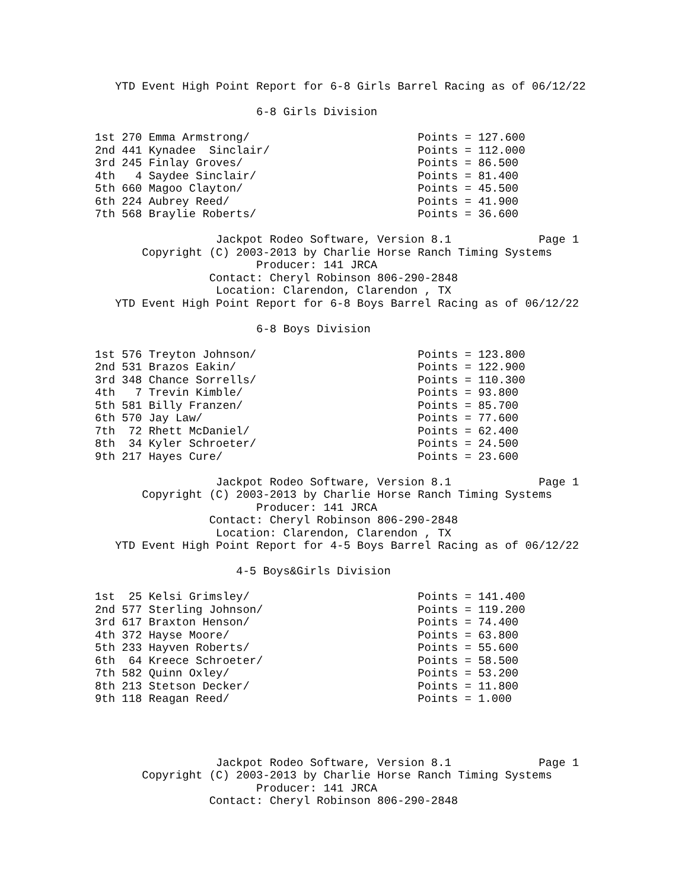YTD Event High Point Report for 6-8 Girls Barrel Racing as of 06/12/22

                        6-8 Girls Division

1st 270 Emma Armstrong/                         Points = 127.600
2nd 441 Kynadee  Sinclair/                      Points = 112.000
3rd 245 Finlay Groves/                          Points = 86.500
4th   4 Saydee Sinclair/                        Points = 81.400
5th 660 Magoo Clayton/                          Points = 45.500
6th 224 Aubrey Reed/                            Points = 41.900
7th 568 Braylie Roberts/                        Points = 36.600

                  Jackpot Rodeo Software, Version 8.1             Page 1
       Copyright (C) 2003-2013 by Charlie Horse Ranch Timing Systems
                        Producer: 141 JRCA
                 Contact: Cheryl Robinson 806-290-2848
                  Location: Clarendon, Clarendon , TX
   YTD Event High Point Report for 6-8 Boys Barrel Racing as of 06/12/22

                        6-8 Boys Division

1st 576 Treyton Johnson/                        Points = 123.800
2nd 531 Brazos Eakin/                           Points = 122.900
3rd 348 Chance Sorrells/                        Points = 110.300
4th   7 Trevin Kimble/                          Points = 93.800
5th 581 Billy Franzen/                          Points = 85.700
6th 570 Jay Law/                                Points = 77.600
7th  72 Rhett McDaniel/                         Points = 62.400
8th  34 Kyler Schroeter/                        Points = 24.500
9th 217 Hayes Cure/                             Points = 23.600

                  Jackpot Rodeo Software, Version 8.1             Page 1
       Copyright (C) 2003-2013 by Charlie Horse Ranch Timing Systems
                        Producer: 141 JRCA
                 Contact: Cheryl Robinson 806-290-2848
                  Location: Clarendon, Clarendon , TX
   YTD Event High Point Report for 4-5 Boys Barrel Racing as of 06/12/22

                     4-5 Boys&Girls Division

1st  25 Kelsi Grimsley/                         Points = 141.400
2nd 577 Sterling Johnson/                       Points = 119.200
3rd 617 Braxton Henson/                         Points = 74.400
4th 372 Hayse Moore/                            Points = 63.800
5th 233 Hayven Roberts/                         Points = 55.600
6th  64 Kreece Schroeter/                       Points = 58.500
7th 582 Quinn Oxley/                            Points = 53.200
8th 213 Stetson Decker/                         Points = 11.800
9th 118 Reagan Reed/                            Points = 1.000




                  Jackpot Rodeo Software, Version 8.1             Page 1
       Copyright (C) 2003-2013 by Charlie Horse Ranch Timing Systems
                        Producer: 141 JRCA
                 Contact: Cheryl Robinson 806-290-2848